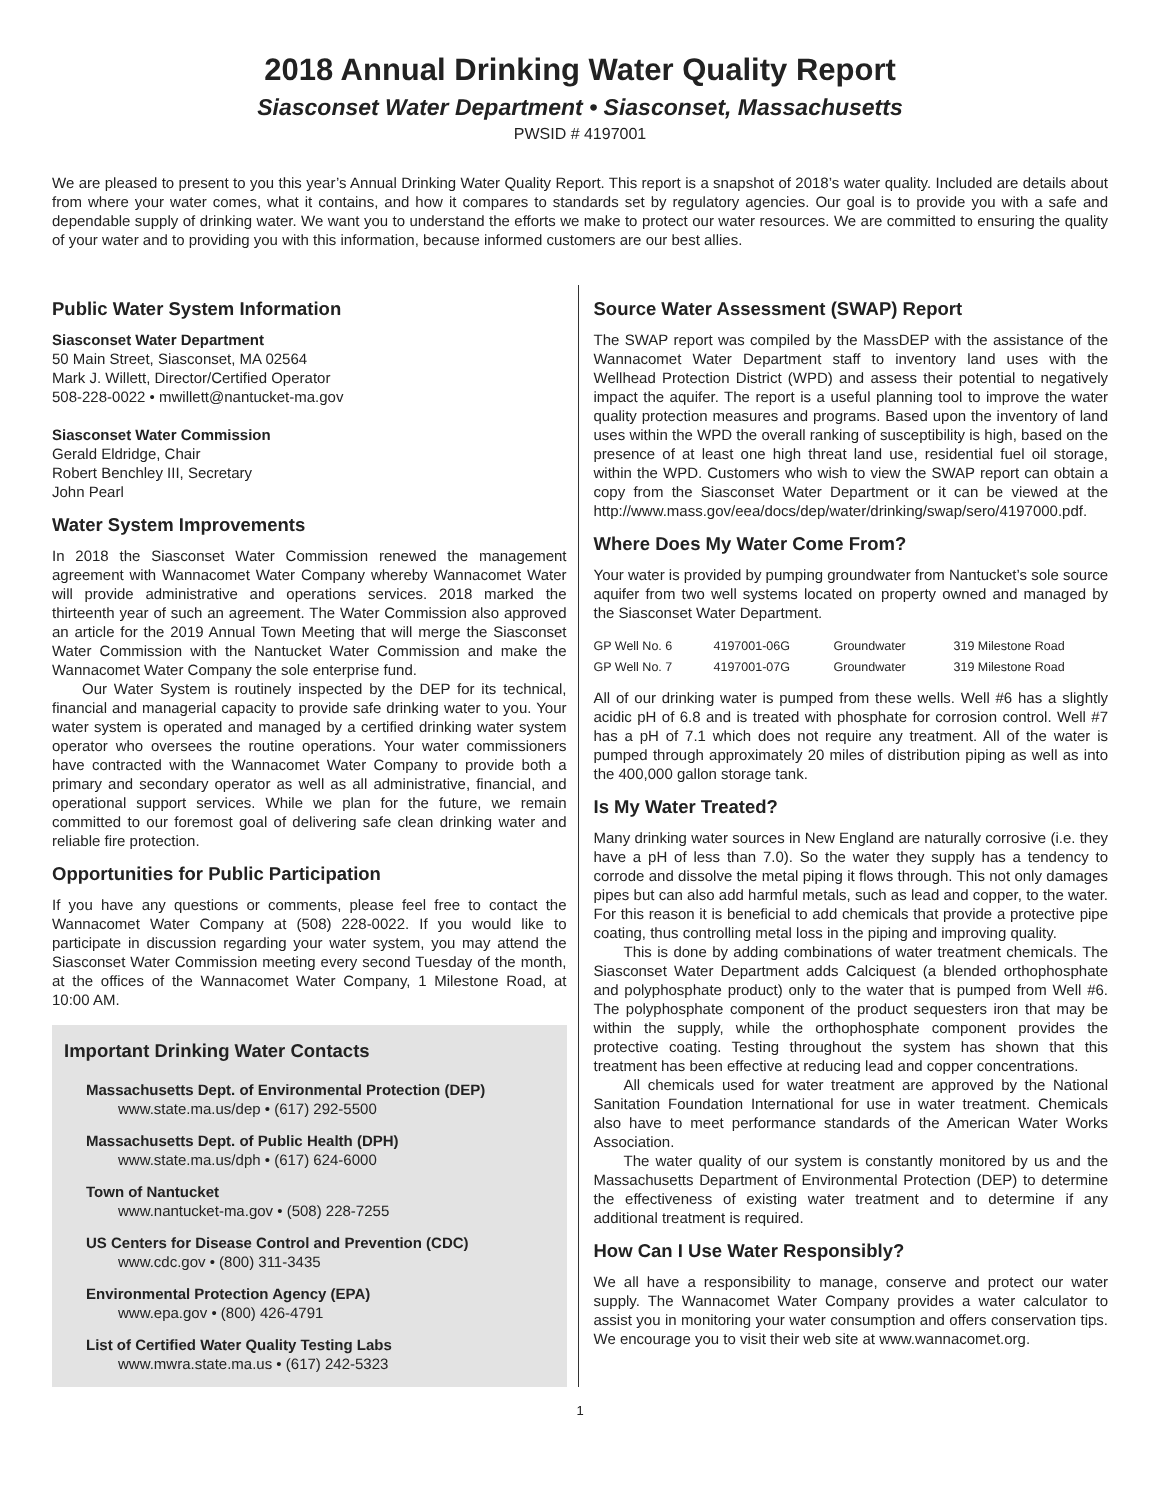2018 Annual Drinking Water Quality Report
Siasconset Water Department • Siasconset, Massachusetts
PWSID # 4197001
We are pleased to present to you this year’s Annual Drinking Water Quality Report. This report is a snapshot of 2018’s water quality. Included are details about from where your water comes, what it contains, and how it compares to standards set by regulatory agencies. Our goal is to provide you with a safe and dependable supply of drinking water. We want you to understand the efforts we make to protect our water resources. We are committed to ensuring the quality of your water and to providing you with this information, because informed customers are our best allies.
Public Water System Information
Siasconset Water Department
50 Main Street, Siasconset, MA 02564
Mark J. Willett, Director/Certified Operator
508-228-0022 • mwillett@nantucket-ma.gov
Siasconset Water Commission
Gerald Eldridge, Chair
Robert Benchley III, Secretary
John Pearl
Water System Improvements
In 2018 the Siasconset Water Commission renewed the management agreement with Wannacomet Water Company whereby Wannacomet Water will provide administrative and operations services. 2018 marked the thirteenth year of such an agreement. The Water Commission also approved an article for the 2019 Annual Town Meeting that will merge the Siasconset Water Commission with the Nantucket Water Commission and make the Wannacomet Water Company the sole enterprise fund.
Our Water System is routinely inspected by the DEP for its technical, financial and managerial capacity to provide safe drinking water to you. Your water system is operated and managed by a certified drinking water system operator who oversees the routine operations. Your water commissioners have contracted with the Wannacomet Water Company to provide both a primary and secondary operator as well as all administrative, financial, and operational support services. While we plan for the future, we remain committed to our foremost goal of delivering safe clean drinking water and reliable fire protection.
Opportunities for Public Participation
If you have any questions or comments, please feel free to contact the Wannacomet Water Company at (508) 228-0022. If you would like to participate in discussion regarding your water system, you may attend the Siasconset Water Commission meeting every second Tuesday of the month, at the offices of the Wannacomet Water Company, 1 Milestone Road, at 10:00 AM.
Important Drinking Water Contacts
Massachusetts Dept. of Environmental Protection (DEP)
www.state.ma.us/dep • (617) 292-5500
Massachusetts Dept. of Public Health (DPH)
www.state.ma.us/dph • (617) 624-6000
Town of Nantucket
www.nantucket-ma.gov • (508) 228-7255
US Centers for Disease Control and Prevention (CDC)
www.cdc.gov • (800) 311-3435
Environmental Protection Agency (EPA)
www.epa.gov • (800) 426-4791
List of Certified Water Quality Testing Labs
www.mwra.state.ma.us • (617) 242-5323
Source Water Assessment (SWAP) Report
The SWAP report was compiled by the MassDEP with the assistance of the Wannacomet Water Department staff to inventory land uses with the Wellhead Protection District (WPD) and assess their potential to negatively impact the aquifer. The report is a useful planning tool to improve the water quality protection measures and programs. Based upon the inventory of land uses within the WPD the overall ranking of susceptibility is high, based on the presence of at least one high threat land use, residential fuel oil storage, within the WPD. Customers who wish to view the SWAP report can obtain a copy from the Siasconset Water Department or it can be viewed at the http://www.mass.gov/eea/docs/dep/water/drinking/swap/sero/4197000.pdf.
Where Does My Water Come From?
Your water is provided by pumping groundwater from Nantucket’s sole source aquifer from two well systems located on property owned and managed by the Siasconset Water Department.
| GP Well No. 6 | 4197001-06G | Groundwater | 319 Milestone Road |
| GP Well No. 7 | 4197001-07G | Groundwater | 319 Milestone Road |
All of our drinking water is pumped from these wells. Well #6 has a slightly acidic pH of 6.8 and is treated with phosphate for corrosion control. Well #7 has a pH of 7.1 which does not require any treatment. All of the water is pumped through approximately 20 miles of distribution piping as well as into the 400,000 gallon storage tank.
Is My Water Treated?
Many drinking water sources in New England are naturally corrosive (i.e. they have a pH of less than 7.0). So the water they supply has a tendency to corrode and dissolve the metal piping it flows through. This not only damages pipes but can also add harmful metals, such as lead and copper, to the water. For this reason it is beneficial to add chemicals that provide a protective pipe coating, thus controlling metal loss in the piping and improving quality.
This is done by adding combinations of water treatment chemicals. The Siasconset Water Department adds Calciquest (a blended orthophosphate and polyphosphate product) only to the water that is pumped from Well #6. The polyphosphate component of the product sequesters iron that may be within the supply, while the orthophosphate component provides the protective coating. Testing throughout the system has shown that this treatment has been effective at reducing lead and copper concentrations.
All chemicals used for water treatment are approved by the National Sanitation Foundation International for use in water treatment. Chemicals also have to meet performance standards of the American Water Works Association.
The water quality of our system is constantly monitored by us and the Massachusetts Department of Environmental Protection (DEP) to determine the effectiveness of existing water treatment and to determine if any additional treatment is required.
How Can I Use Water Responsibly?
We all have a responsibility to manage, conserve and protect our water supply. The Wannacomet Water Company provides a water calculator to assist you in monitoring your water consumption and offers conservation tips. We encourage you to visit their web site at www.wannacomet.org.
1